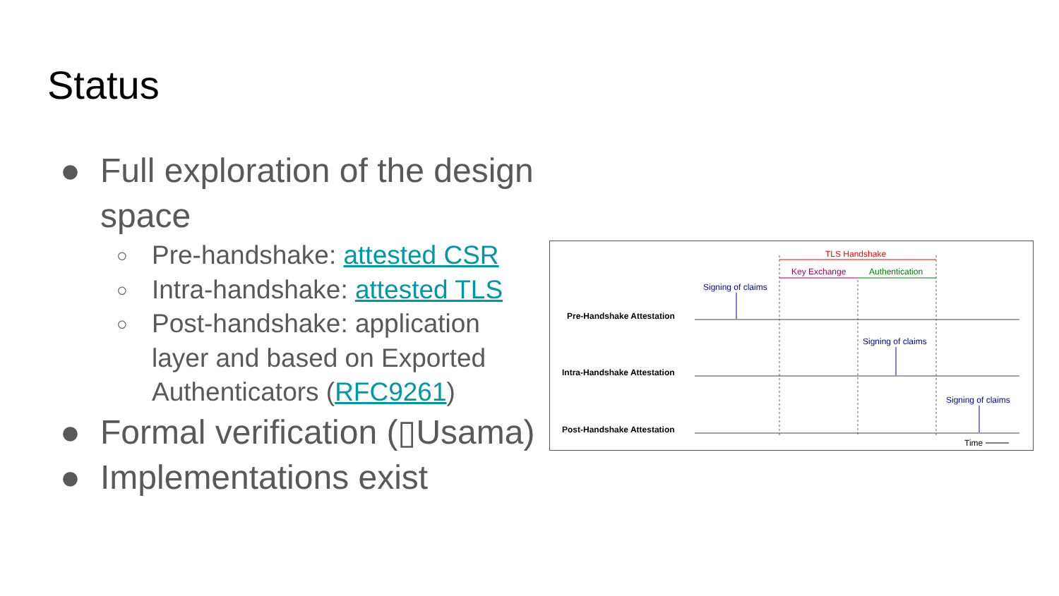Status
● Full exploration of the design space
○ Pre-handshake: attested CSR
○ Intra-handshake: attested TLS
○ Post-handshake: application layer and based on Exported Authenticators (RFC9261)
● Formal verification (▯Usama)
● Implementations exist
TLS Handshake
Key Exchange
Authentication
Pre-Handshake Attestation
Intra-Handshake Attestation
Post-Handshake Attestation
Signing of claims
Signing of claims
Signing of claims
Time